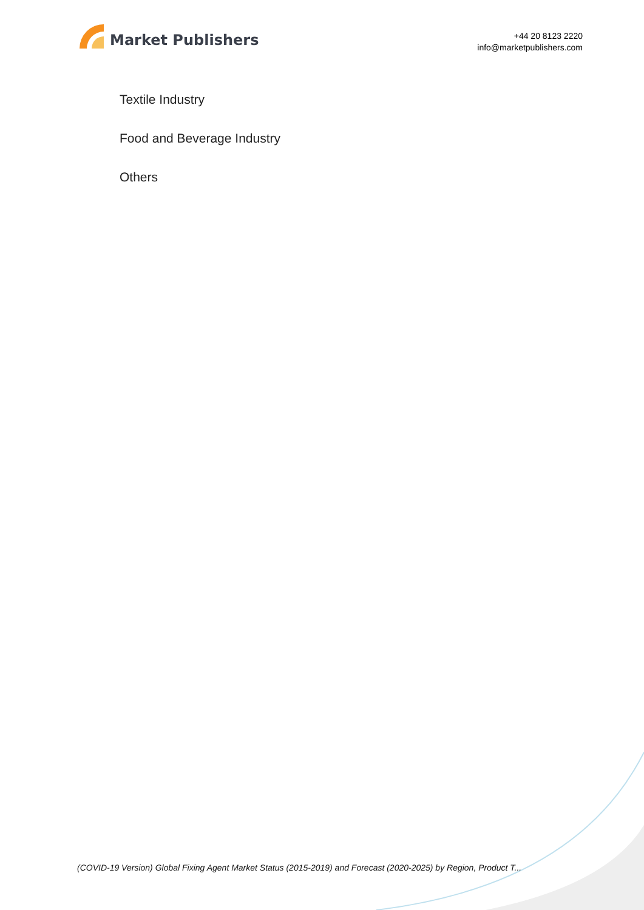Market Publishers
+44 20 8123 2220
info@marketpublishers.com
Textile Industry
Food and Beverage Industry
Others
(COVID-19 Version) Global Fixing Agent Market Status (2015-2019) and Forecast (2020-2025) by Region, Product T...